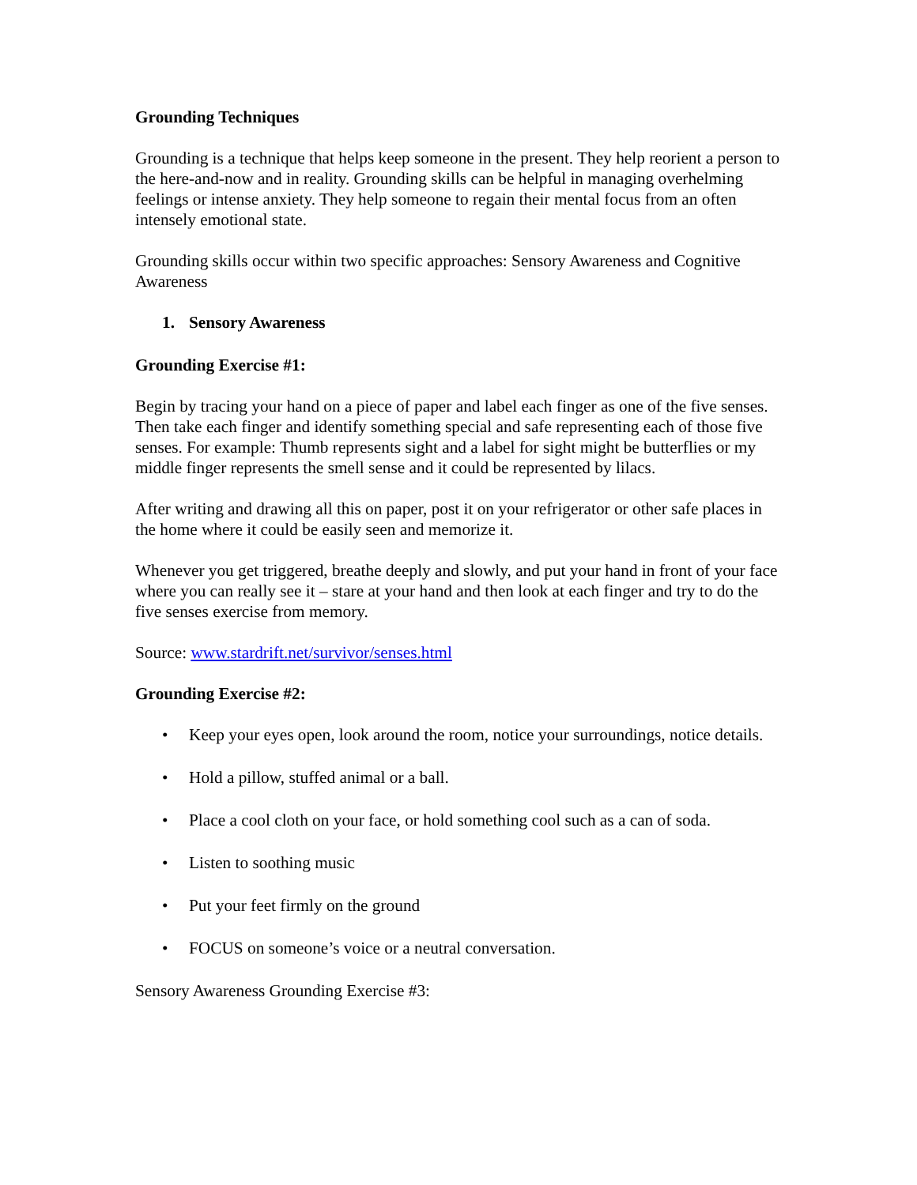Grounding Techniques
Grounding is a technique that helps keep someone in the present. They help reorient a person to the here-and-now and in reality. Grounding skills can be helpful in managing overhelming feelings or intense anxiety. They help someone to regain their mental focus from an often intensely emotional state.
Grounding skills occur within two specific approaches: Sensory Awareness and Cognitive Awareness
1. Sensory Awareness
Grounding Exercise #1:
Begin by tracing your hand on a piece of paper and label each finger as one of the five senses. Then take each finger and identify something special and safe representing each of those five senses. For example: Thumb represents sight and a label for sight might be butterflies or my middle finger represents the smell sense and it could be represented by lilacs.
After writing and drawing all this on paper, post it on your refrigerator or other safe places in the home where it could be easily seen and memorize it.
Whenever you get triggered, breathe deeply and slowly, and put your hand in front of your face where you can really see it – stare at your hand and then look at each finger and try to do the five senses exercise from memory.
Source: www.stardrift.net/survivor/senses.html
Grounding Exercise #2:
• Keep your eyes open, look around the room, notice your surroundings, notice details.
• Hold a pillow, stuffed animal or a ball.
• Place a cool cloth on your face, or hold something cool such as a can of soda.
• Listen to soothing music
• Put your feet firmly on the ground
• FOCUS on someone’s voice or a neutral conversation.
Sensory Awareness Grounding Exercise #3: